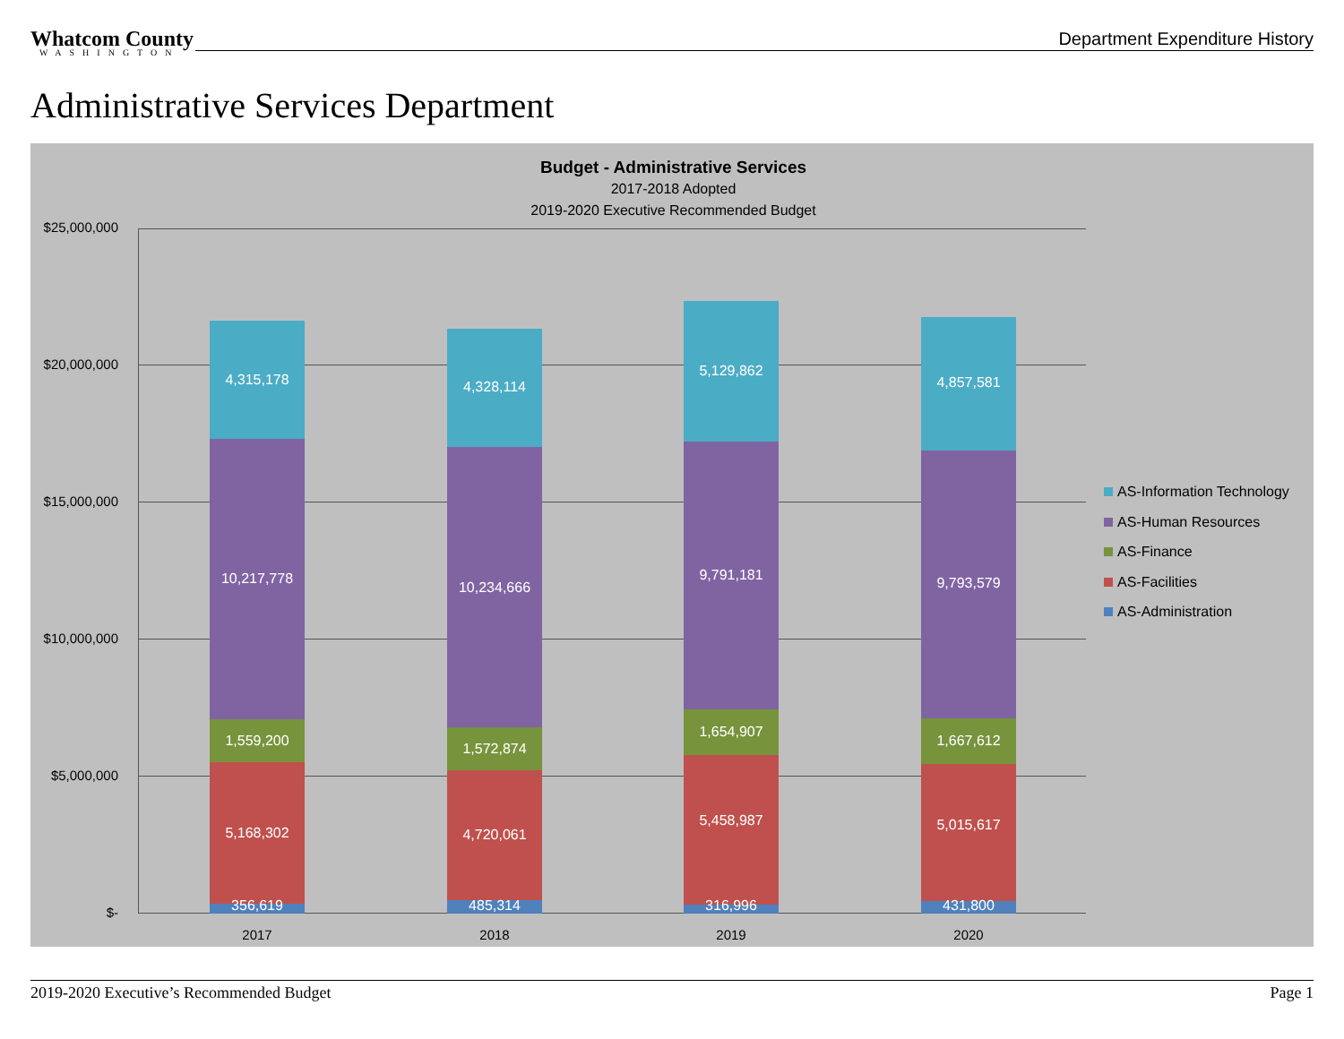Whatcom County
WASHINGTON
Department Expenditure History
Administrative Services Department
Budget - Administrative Services
2017-2018 Adopted
2019-2020 Executive Recommended Budget
$25,000,000
$20,000,000
$15,000,000
$10,000,000
$5,000,000
$-
4,315,178
10,217,778
1,559,200
5,168,302
356,619
4,328,114
10,234,666
1,572,874
4,720,061
485,314
5,129,862
9,791,181
1,654,907
5,458,987
316,996
4,857,581
9,793,579
1,667,612
5,015,617
431,800
2017 2018 2019 2020
AS-Information Technology
AS-Human Resources
AS-Finance
AS-Facilities
AS-Administration
2019-2020 Executive’s Recommended Budget Page 1